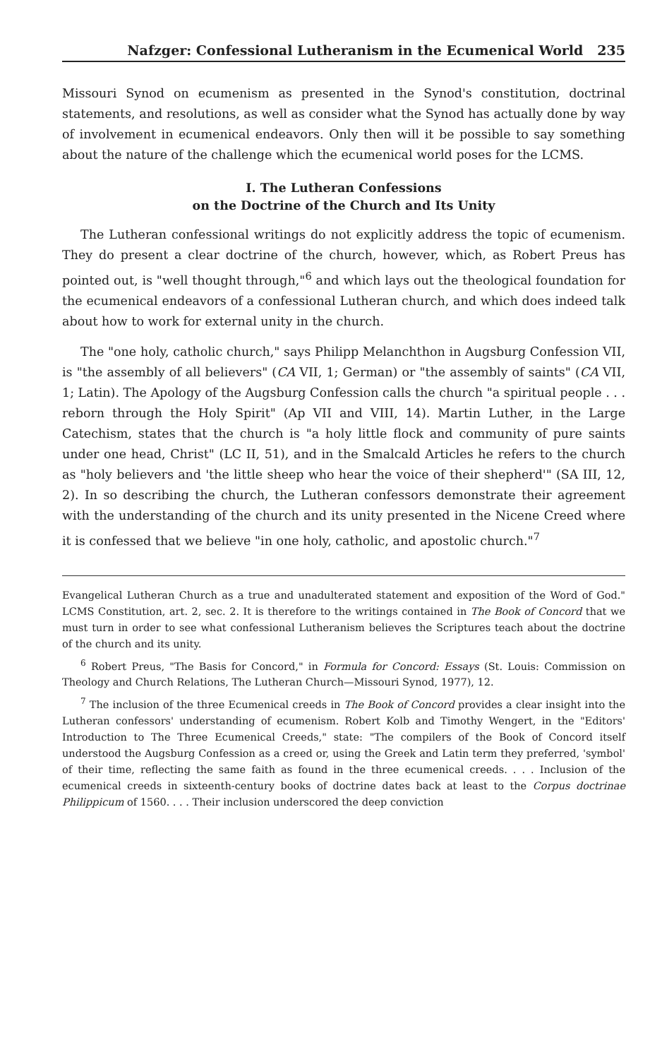Nafzger: Confessional Lutheranism in the Ecumenical World 235
Missouri Synod on ecumenism as presented in the Synod's constitution, doctrinal statements, and resolutions, as well as consider what the Synod has actually done by way of involvement in ecumenical endeavors. Only then will it be possible to say something about the nature of the challenge which the ecumenical world poses for the LCMS.
I. The Lutheran Confessions
on the Doctrine of the Church and Its Unity
The Lutheran confessional writings do not explicitly address the topic of ecumenism. They do present a clear doctrine of the church, however, which, as Robert Preus has pointed out, is "well thought through,"<sup>6</sup> and which lays out the theological foundation for the ecumenical endeavors of a confessional Lutheran church, and which does indeed talk about how to work for external unity in the church.
The "one holy, catholic church," says Philipp Melanchthon in Augsburg Confession VII, is "the assembly of all believers" (CA VII, 1; German) or "the assembly of saints" (CA VII, 1; Latin). The Apology of the Augsburg Confession calls the church "a spiritual people . . . reborn through the Holy Spirit" (Ap VII and VIII, 14). Martin Luther, in the Large Catechism, states that the church is "a holy little flock and community of pure saints under one head, Christ" (LC II, 51), and in the Smalcald Articles he refers to the church as "holy believers and 'the little sheep who hear the voice of their shepherd'" (SA III, 12, 2). In so describing the church, the Lutheran confessors demonstrate their agreement with the understanding of the church and its unity presented in the Nicene Creed where it is confessed that we believe "in one holy, catholic, and apostolic church."<sup>7</sup>
Evangelical Lutheran Church as a true and unadulterated statement and exposition of the Word of God." LCMS Constitution, art. 2, sec. 2. It is therefore to the writings contained in The Book of Concord that we must turn in order to see what confessional Lutheranism believes the Scriptures teach about the doctrine of the church and its unity.
<sup>6</sup> Robert Preus, "The Basis for Concord," in Formula for Concord: Essays (St. Louis: Commission on Theology and Church Relations, The Lutheran Church—Missouri Synod, 1977), 12.
<sup>7</sup> The inclusion of the three Ecumenical creeds in The Book of Concord provides a clear insight into the Lutheran confessors' understanding of ecumenism. Robert Kolb and Timothy Wengert, in the "Editors' Introduction to The Three Ecumenical Creeds," state: "The compilers of the Book of Concord itself understood the Augsburg Confession as a creed or, using the Greek and Latin term they preferred, 'symbol' of their time, reflecting the same faith as found in the three ecumenical creeds. . . . Inclusion of the ecumenical creeds in sixteenth-century books of doctrine dates back at least to the Corpus doctrinae Philippicum of 1560. . . . Their inclusion underscored the deep conviction